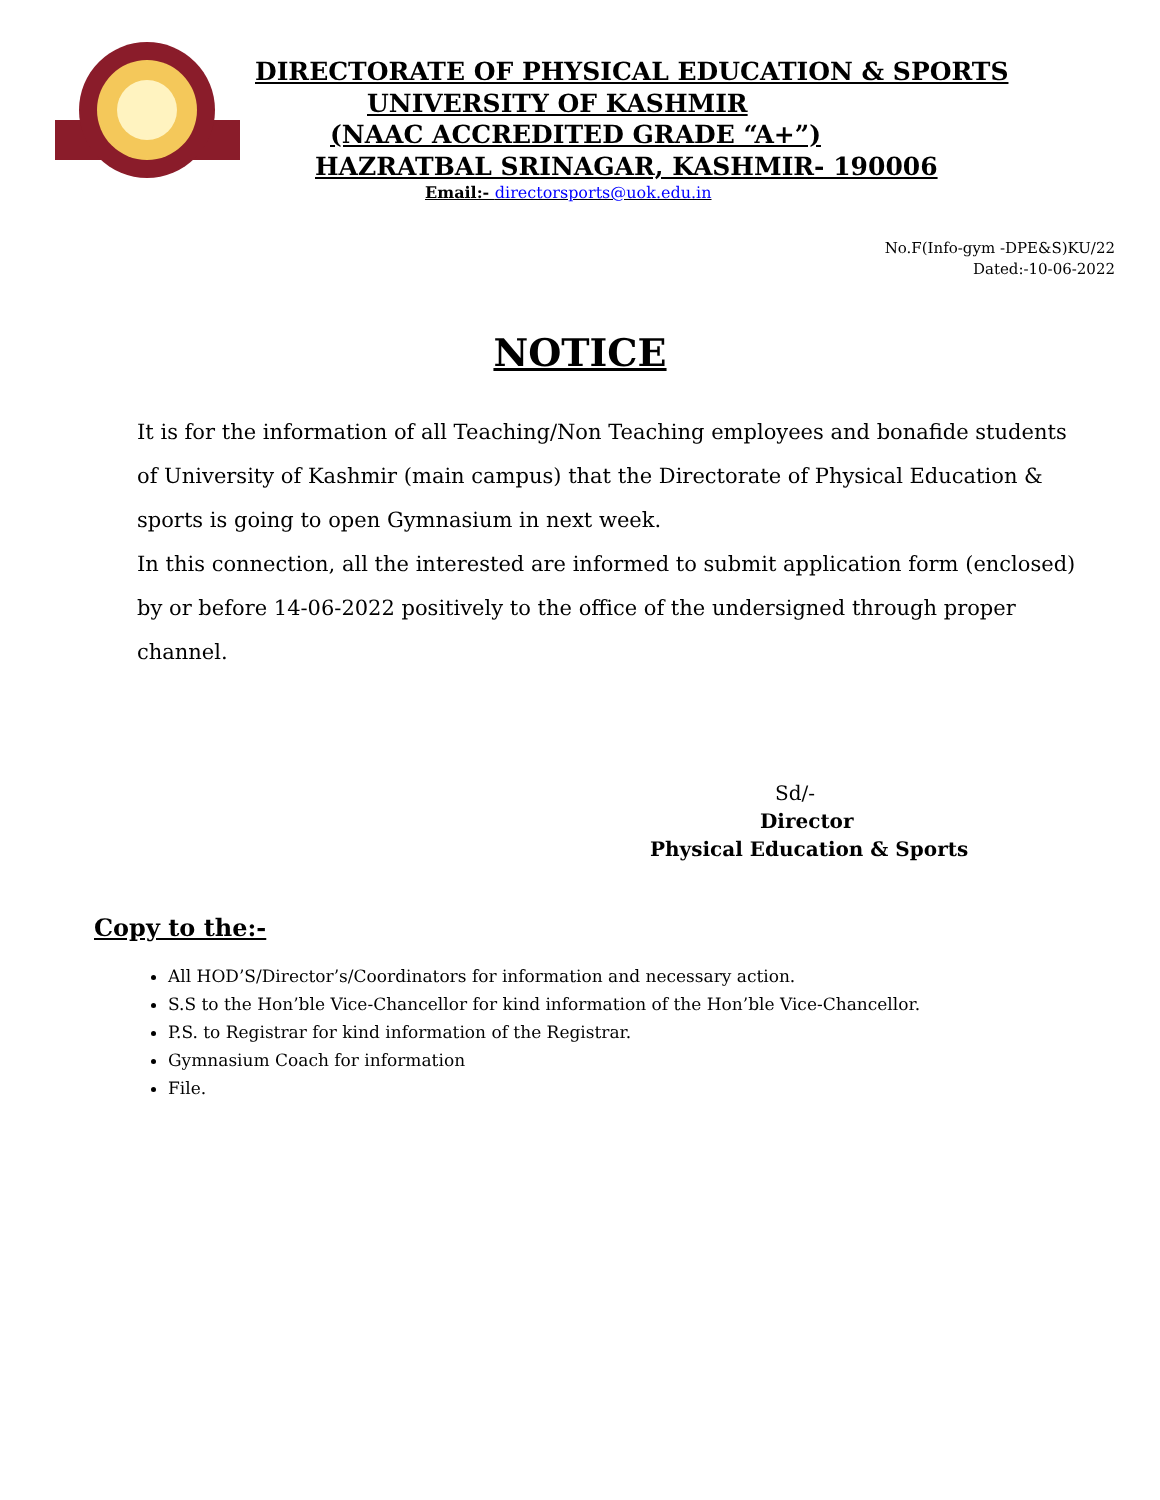DIRECTORATE OF PHYSICAL EDUCATION & SPORTS
UNIVERSITY OF KASHMIR
(NAAC ACCREDITED GRADE “A+”)
HAZRATBAL SRINAGAR, KASHMIR- 190006
Email:- directorsports@uok.edu.in
No.F(Info-gym -DPE&S)KU/22
Dated:-10-06-2022
NOTICE
It is for the information of all Teaching/Non Teaching employees and bonafide students of University of Kashmir (main campus) that the Directorate of Physical Education & sports is going to open Gymnasium in next week.
In this connection, all the interested are informed to submit application form (enclosed) by or before 14-06-2022 positively to the office of the undersigned through proper channel.
Sd/-
Director
Physical Education & Sports
Copy to the:-
All HOD’S/Director’s/Coordinators for information and necessary action.
S.S to the Hon’ble Vice-Chancellor for kind information of the Hon’ble Vice-Chancellor.
P.S. to Registrar for kind information of the Registrar.
Gymnasium Coach for information
File.